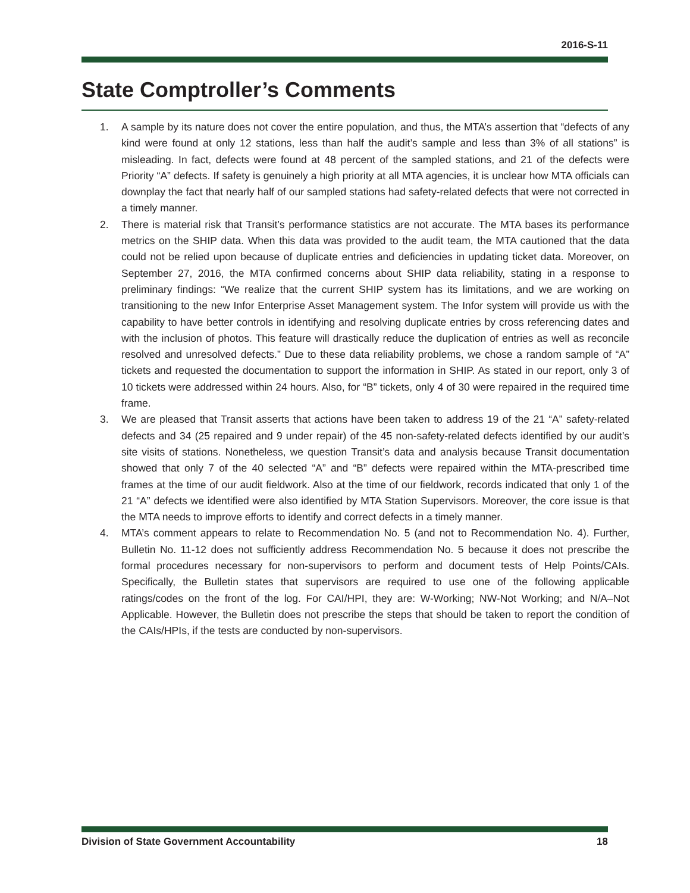2016-S-11
State Comptroller’s Comments
1. A sample by its nature does not cover the entire population, and thus, the MTA’s assertion that “defects of any kind were found at only 12 stations, less than half the audit’s sample and less than 3% of all stations” is misleading. In fact, defects were found at 48 percent of the sampled stations, and 21 of the defects were Priority “A” defects. If safety is genuinely a high priority at all MTA agencies, it is unclear how MTA officials can downplay the fact that nearly half of our sampled stations had safety-related defects that were not corrected in a timely manner.
2. There is material risk that Transit’s performance statistics are not accurate. The MTA bases its performance metrics on the SHIP data. When this data was provided to the audit team, the MTA cautioned that the data could not be relied upon because of duplicate entries and deficiencies in updating ticket data. Moreover, on September 27, 2016, the MTA confirmed concerns about SHIP data reliability, stating in a response to preliminary findings: “We realize that the current SHIP system has its limitations, and we are working on transitioning to the new Infor Enterprise Asset Management system. The Infor system will provide us with the capability to have better controls in identifying and resolving duplicate entries by cross referencing dates and with the inclusion of photos. This feature will drastically reduce the duplication of entries as well as reconcile resolved and unresolved defects.” Due to these data reliability problems, we chose a random sample of “A” tickets and requested the documentation to support the information in SHIP. As stated in our report, only 3 of 10 tickets were addressed within 24 hours. Also, for “B” tickets, only 4 of 30 were repaired in the required time frame.
3. We are pleased that Transit asserts that actions have been taken to address 19 of the 21 “A” safety-related defects and 34 (25 repaired and 9 under repair) of the 45 non-safety-related defects identified by our audit’s site visits of stations. Nonetheless, we question Transit’s data and analysis because Transit documentation showed that only 7 of the 40 selected “A” and “B” defects were repaired within the MTA-prescribed time frames at the time of our audit fieldwork. Also at the time of our fieldwork, records indicated that only 1 of the 21 “A” defects we identified were also identified by MTA Station Supervisors. Moreover, the core issue is that the MTA needs to improve efforts to identify and correct defects in a timely manner.
4. MTA’s comment appears to relate to Recommendation No. 5 (and not to Recommendation No. 4). Further, Bulletin No. 11-12 does not sufficiently address Recommendation No. 5 because it does not prescribe the formal procedures necessary for non-supervisors to perform and document tests of Help Points/CAIs. Specifically, the Bulletin states that supervisors are required to use one of the following applicable ratings/codes on the front of the log. For CAI/HPI, they are: W-Working; NW-Not Working; and N/A–Not Applicable. However, the Bulletin does not prescribe the steps that should be taken to report the condition of the CAIs/HPIs, if the tests are conducted by non-supervisors.
Division of State Government Accountability 18